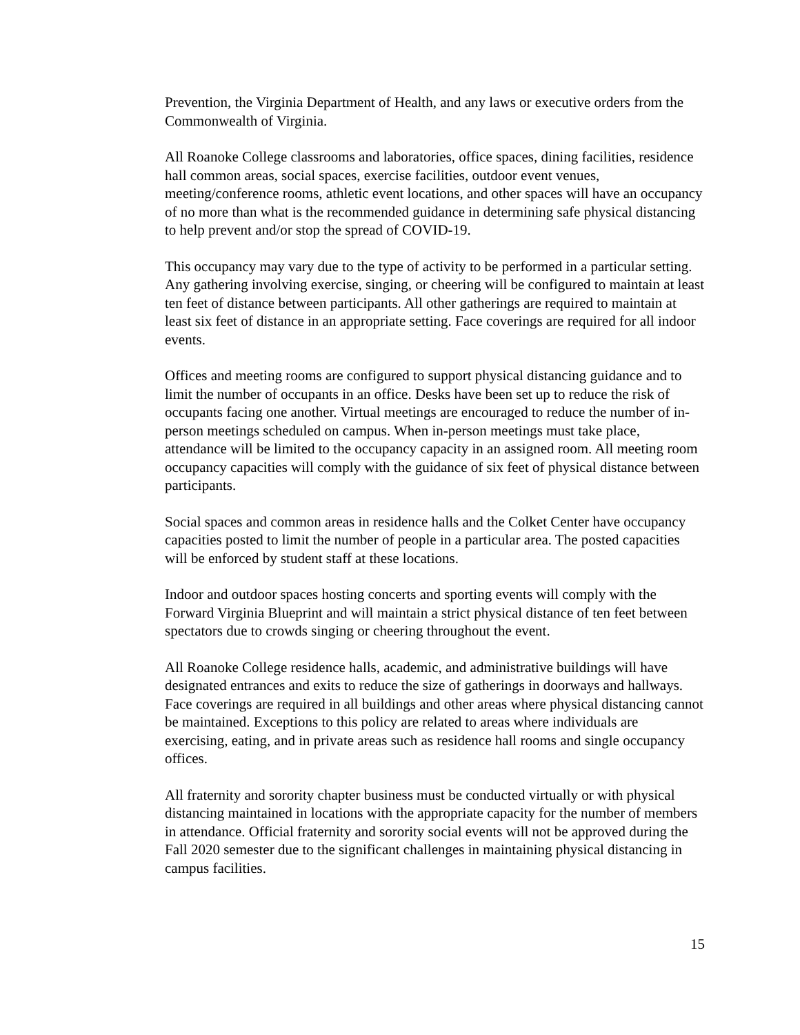Prevention, the Virginia Department of Health, and any laws or executive orders from the Commonwealth of Virginia.
All Roanoke College classrooms and laboratories, office spaces, dining facilities, residence hall common areas, social spaces, exercise facilities, outdoor event venues, meeting/conference rooms, athletic event locations, and other spaces will have an occupancy of no more than what is the recommended guidance in determining safe physical distancing to help prevent and/or stop the spread of COVID-19.
This occupancy may vary due to the type of activity to be performed in a particular setting. Any gathering involving exercise, singing, or cheering will be configured to maintain at least ten feet of distance between participants. All other gatherings are required to maintain at least six feet of distance in an appropriate setting. Face coverings are required for all indoor events.
Offices and meeting rooms are configured to support physical distancing guidance and to limit the number of occupants in an office. Desks have been set up to reduce the risk of occupants facing one another. Virtual meetings are encouraged to reduce the number of in-person meetings scheduled on campus. When in-person meetings must take place, attendance will be limited to the occupancy capacity in an assigned room. All meeting room occupancy capacities will comply with the guidance of six feet of physical distance between participants.
Social spaces and common areas in residence halls and the Colket Center have occupancy capacities posted to limit the number of people in a particular area. The posted capacities will be enforced by student staff at these locations.
Indoor and outdoor spaces hosting concerts and sporting events will comply with the Forward Virginia Blueprint and will maintain a strict physical distance of ten feet between spectators due to crowds singing or cheering throughout the event.
All Roanoke College residence halls, academic, and administrative buildings will have designated entrances and exits to reduce the size of gatherings in doorways and hallways. Face coverings are required in all buildings and other areas where physical distancing cannot be maintained. Exceptions to this policy are related to areas where individuals are exercising, eating, and in private areas such as residence hall rooms and single occupancy offices.
All fraternity and sorority chapter business must be conducted virtually or with physical distancing maintained in locations with the appropriate capacity for the number of members in attendance. Official fraternity and sorority social events will not be approved during the Fall 2020 semester due to the significant challenges in maintaining physical distancing in campus facilities.
15